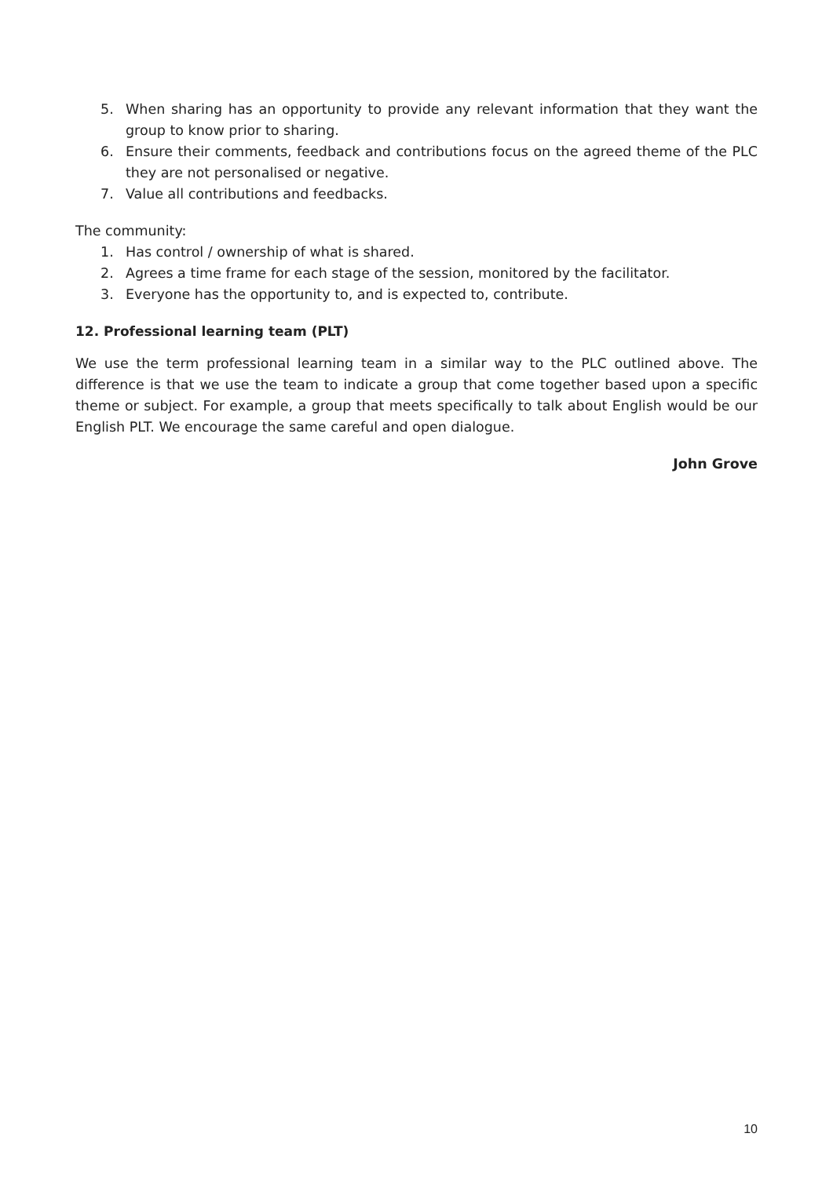5. When sharing has an opportunity to provide any relevant information that they want the group to know prior to sharing.
6. Ensure their comments, feedback and contributions focus on the agreed theme of the PLC they are not personalised or negative.
7. Value all contributions and feedbacks.
The community:
1. Has control / ownership of what is shared.
2. Agrees a time frame for each stage of the session, monitored by the facilitator.
3. Everyone has the opportunity to, and is expected to, contribute.
12. Professional learning team (PLT)
We use the term professional learning team in a similar way to the PLC outlined above. The difference is that we use the team to indicate a group that come together based upon a specific theme or subject. For example, a group that meets specifically to talk about English would be our English PLT. We encourage the same careful and open dialogue.
John Grove
10